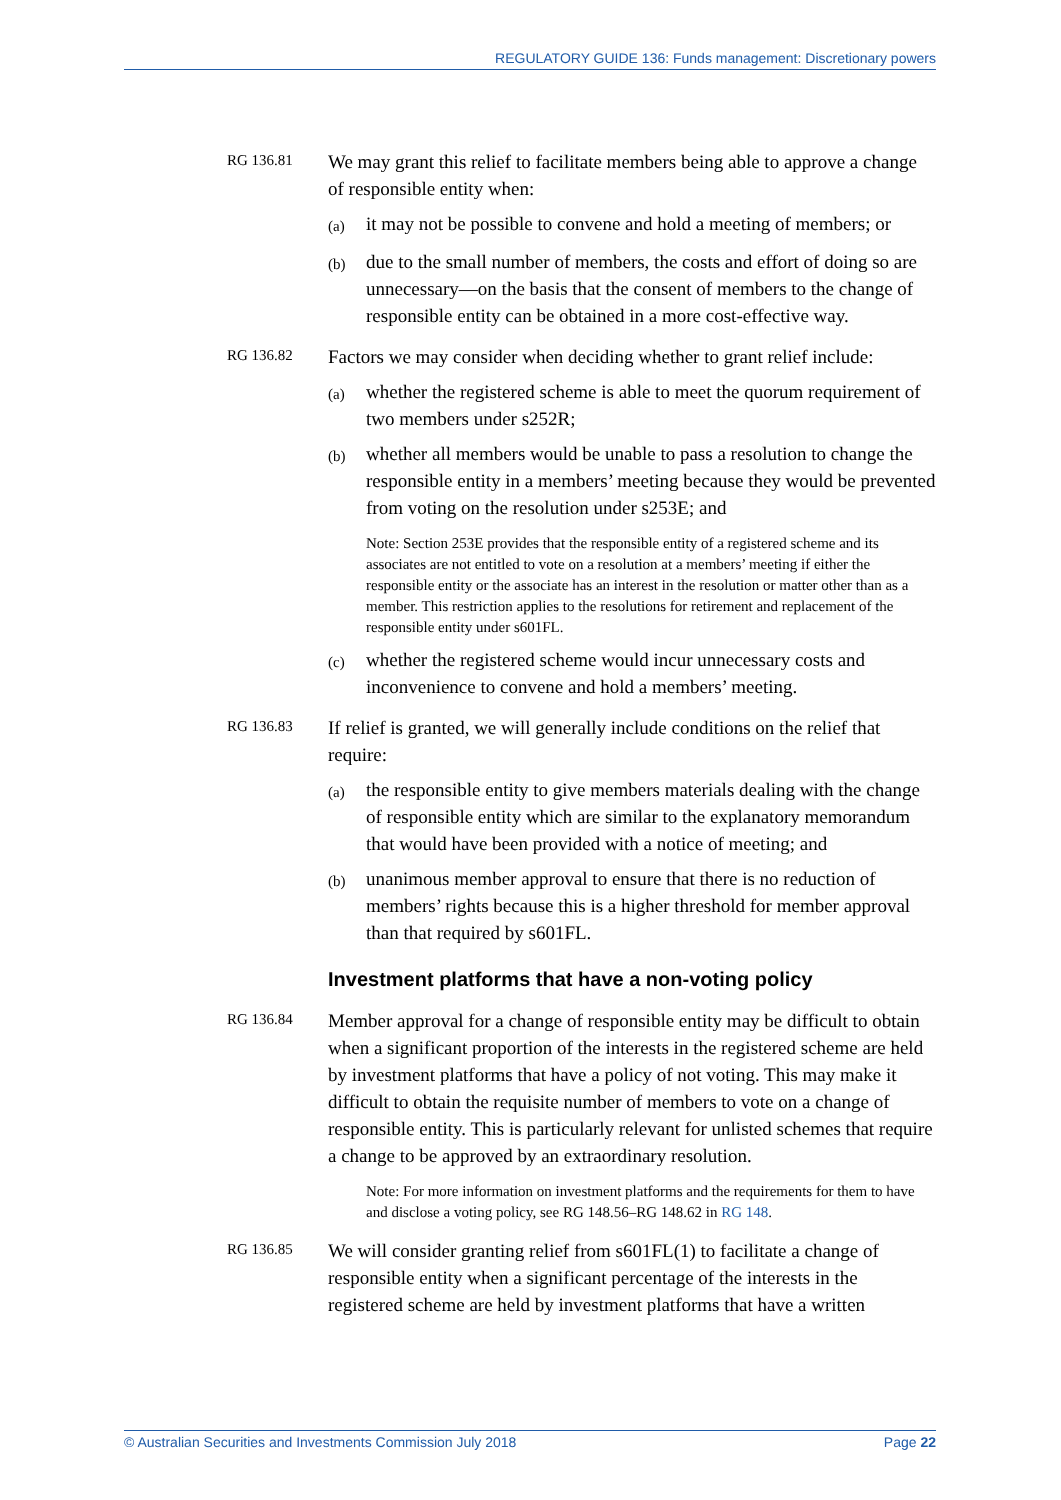REGULATORY GUIDE 136: Funds management: Discretionary powers
RG 136.81
We may grant this relief to facilitate members being able to approve a change of responsible entity when:
(a)
it may not be possible to convene and hold a meeting of members; or
(b)
due to the small number of members, the costs and effort of doing so are unnecessary—on the basis that the consent of members to the change of responsible entity can be obtained in a more cost-effective way.
RG 136.82
Factors we may consider when deciding whether to grant relief include:
(a)
whether the registered scheme is able to meet the quorum requirement of two members under s252R;
(b)
whether all members would be unable to pass a resolution to change the responsible entity in a members’ meeting because they would be prevented from voting on the resolution under s253E; and
Note: Section 253E provides that the responsible entity of a registered scheme and its associates are not entitled to vote on a resolution at a members’ meeting if either the responsible entity or the associate has an interest in the resolution or matter other than as a member. This restriction applies to the resolutions for retirement and replacement of the responsible entity under s601FL.
(c)
whether the registered scheme would incur unnecessary costs and inconvenience to convene and hold a members’ meeting.
RG 136.83
If relief is granted, we will generally include conditions on the relief that require:
(a)
the responsible entity to give members materials dealing with the change of responsible entity which are similar to the explanatory memorandum that would have been provided with a notice of meeting; and
(b)
unanimous member approval to ensure that there is no reduction of members’ rights because this is a higher threshold for member approval than that required by s601FL.
Investment platforms that have a non-voting policy
RG 136.84
Member approval for a change of responsible entity may be difficult to obtain when a significant proportion of the interests in the registered scheme are held by investment platforms that have a policy of not voting. This may make it difficult to obtain the requisite number of members to vote on a change of responsible entity. This is particularly relevant for unlisted schemes that require a change to be approved by an extraordinary resolution.
Note: For more information on investment platforms and the requirements for them to have and disclose a voting policy, see RG 148.56–RG 148.62 in RG 148.
RG 136.85
We will consider granting relief from s601FL(1) to facilitate a change of responsible entity when a significant percentage of the interests in the registered scheme are held by investment platforms that have a written
© Australian Securities and Investments Commission July 2018 Page 22